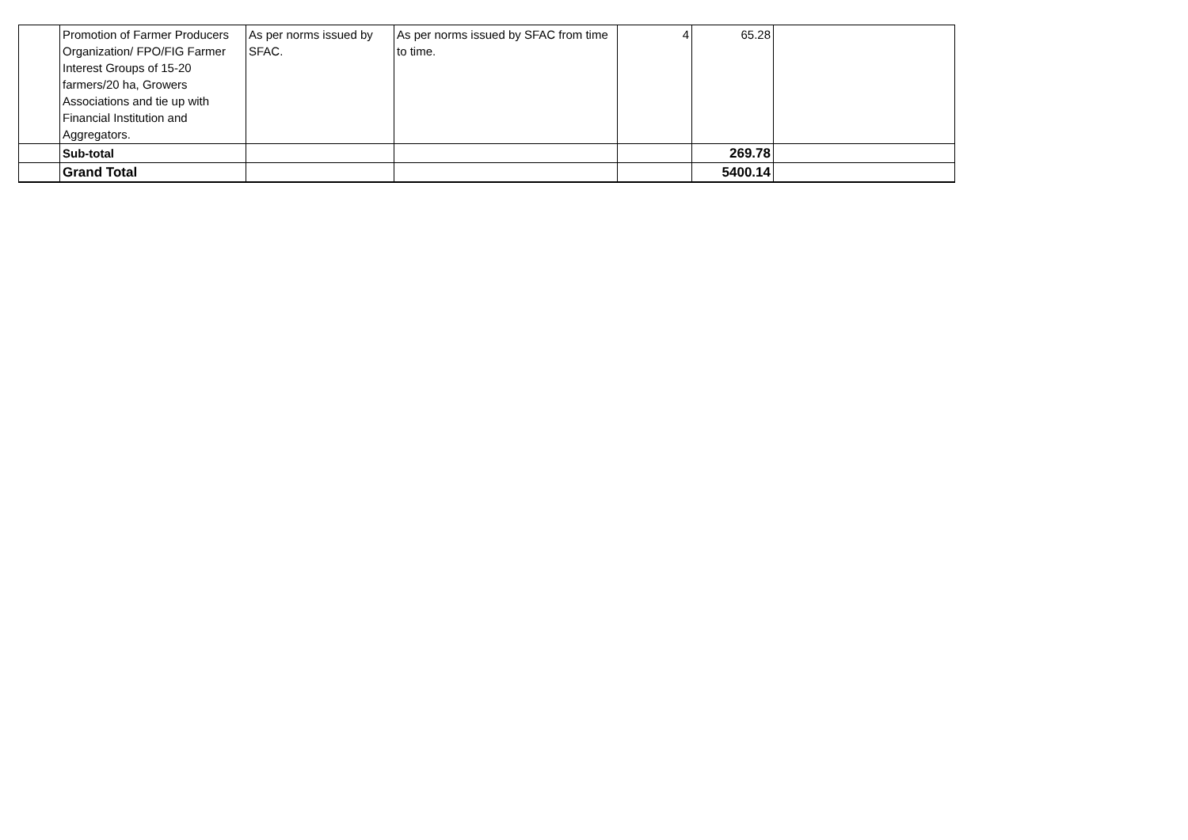| | Promotion of Farmer Producers Organization/ FPO/FIG Farmer Interest Groups of 15-20 farmers/20 ha, Growers Associations and tie up with Financial Institution and Aggregators. | As per norms issued by SFAC. | As per norms issued by SFAC from time to time. | 4 | 65.28 | |
| | Sub-total | | | | 269.78 | |
| | Grand Total | | | | 5400.14 | |